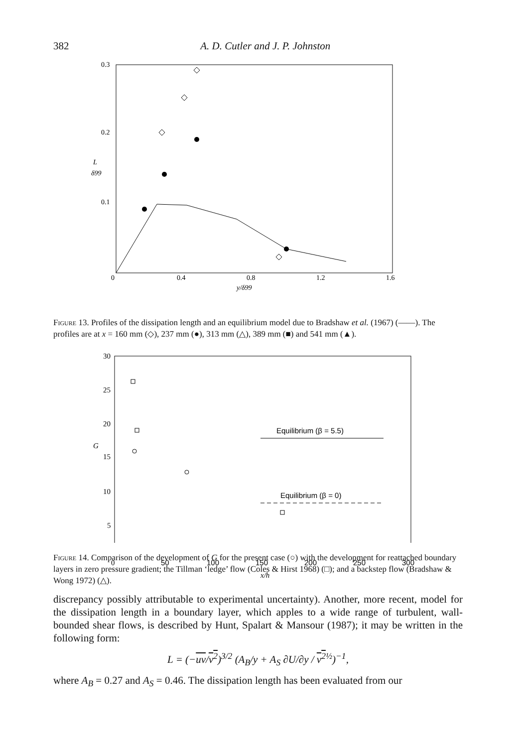382 A. D. Cutler and J. P. Johnston
0.3
0.2
0.1
0
L
δ99
0.4
0.8
1.2
1.6
y/δ99
Figure 13. Profiles of the dissipation length and an equilibrium model due to Bradshaw et al. (1967) (——). The profiles are at x = 160 mm (◇), 237 mm (●), 313 mm (△), 389 mm (■) and 541 mm (▲).
30
25
20
G
15
10
5
0
50
100
150
200
250
300
x/h
Equilibrium (β = 5.5)
Equilibrium (β = 0)
Figure 14. Comparison of the development of G for the present case (○) with the development for reattached boundary layers in zero pressure gradient; the Tillman ‘ledge’ flow (Coles & Hirst 1968) (□); and a backstep flow (Bradshaw & Wong 1972) (△).
discrepancy possibly attributable to experimental uncertainty). Another, more recent, model for the dissipation length in a boundary layer, which apples to a wide range of turbulent, wall-bounded shear flows, is described by Hunt, Spalart & Mansour (1987); it may be written in the following form:
L = (−uv/v<sup>2</sup>)<sup>3/2</sup> (A<sub>B</sub>/y + A<sub>S</sub> ∂U/∂y / v<sup>2</sup><sup>½</sup>)<sup>−1</sup>,
where A<sub>B</sub> = 0.27 and A<sub>S</sub> = 0.46. The dissipation length has been evaluated from our